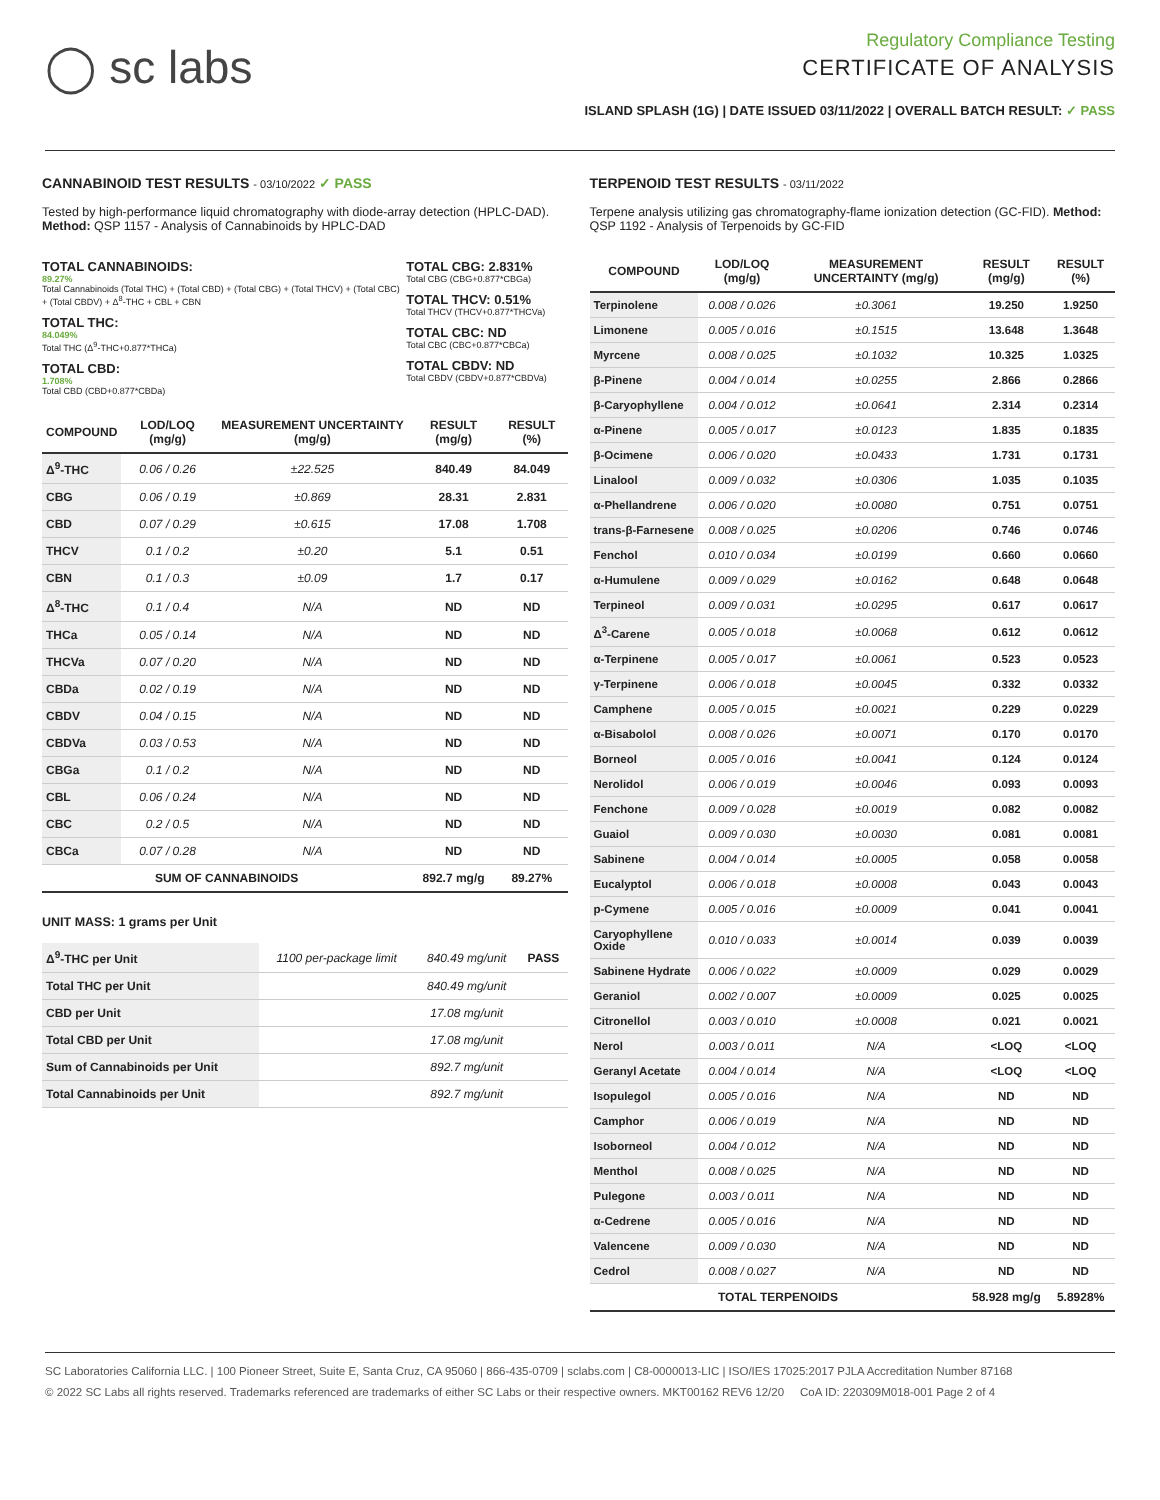◯ sc labs
Regulatory Compliance Testing
CERTIFICATE OF ANALYSIS
ISLAND SPLASH (1G) | DATE ISSUED 03/11/2022 | OVERALL BATCH RESULT: ✓ PASS
CANNABINOID TEST RESULTS - 03/10/2022 ✓ PASS
Tested by high-performance liquid chromatography with diode-array detection (HPLC-DAD). Method: QSP 1157 - Analysis of Cannabinoids by HPLC-DAD
TOTAL CANNABINOIDS:
89.27%
Total Cannabinoids (Total THC) + (Total CBD) + (Total CBG) + (Total THCV) + (Total CBC) + (Total CBDV) + Δ<sup>8</sup>-THC + CBL + CBN
TOTAL THC:
84.049%
Total THC (Δ<sup>9</sup>-THC+0.877*THCa)
TOTAL CBD:
1.708%
Total CBD (CBD+0.877*CBDa)
TOTAL CBG: 2.831%
Total CBG (CBG+0.877*CBGa)
TOTAL THCV: 0.51%
Total THCV (THCV+0.877*THCVa)
TOTAL CBC: ND
Total CBC (CBC+0.877*CBCa)
TOTAL CBDV: ND
Total CBDV (CBDV+0.877*CBDVa)
| COMPOUND | LOD/LOQ (mg/g) | MEASUREMENT UNCERTAINTY (mg/g) | RESULT (mg/g) | RESULT (%) |
| --- | --- | --- | --- | --- |
| Δ<sup>9</sup>-THC | 0.06 / 0.26 | ±22.525 | 840.49 | 84.049 |
| CBG | 0.06 / 0.19 | ±0.869 | 28.31 | 2.831 |
| CBD | 0.07 / 0.29 | ±0.615 | 17.08 | 1.708 |
| THCV | 0.1 / 0.2 | ±0.20 | 5.1 | 0.51 |
| CBN | 0.1 / 0.3 | ±0.09 | 1.7 | 0.17 |
| Δ<sup>8</sup>-THC | 0.1 / 0.4 | N/A | ND | ND |
| THCa | 0.05 / 0.14 | N/A | ND | ND |
| THCVa | 0.07 / 0.20 | N/A | ND | ND |
| CBDa | 0.02 / 0.19 | N/A | ND | ND |
| CBDV | 0.04 / 0.15 | N/A | ND | ND |
| CBDVa | 0.03 / 0.53 | N/A | ND | ND |
| CBGa | 0.1 / 0.2 | N/A | ND | ND |
| CBL | 0.06 / 0.24 | N/A | ND | ND |
| CBC | 0.2 / 0.5 | N/A | ND | ND |
| CBCa | 0.07 / 0.28 | N/A | ND | ND |
| SUM OF CANNABINOIDS | | | 892.7 mg/g | 89.27% |
UNIT MASS: 1 grams per Unit
| Δ<sup>9</sup>-THC per Unit | 1100 per-package limit | 840.49 mg/unit | PASS |
| Total THC per Unit | | 840.49 mg/unit | |
| CBD per Unit | | 17.08 mg/unit | |
| Total CBD per Unit | | 17.08 mg/unit | |
| Sum of Cannabinoids per Unit | | 892.7 mg/unit | |
| Total Cannabinoids per Unit | | 892.7 mg/unit | |
TERPENOID TEST RESULTS - 03/11/2022
Terpene analysis utilizing gas chromatography-flame ionization detection (GC-FID). Method: QSP 1192 - Analysis of Terpenoids by GC-FID
| COMPOUND | LOD/LOQ (mg/g) | MEASUREMENT UNCERTAINTY (mg/g) | RESULT (mg/g) | RESULT (%) |
| --- | --- | --- | --- | --- |
| Terpinolene | 0.008 / 0.026 | ±0.3061 | 19.250 | 1.9250 |
| Limonene | 0.005 / 0.016 | ±0.1515 | 13.648 | 1.3648 |
| Myrcene | 0.008 / 0.025 | ±0.1032 | 10.325 | 1.0325 |
| β-Pinene | 0.004 / 0.014 | ±0.0255 | 2.866 | 0.2866 |
| β-Caryophyllene | 0.004 / 0.012 | ±0.0641 | 2.314 | 0.2314 |
| α-Pinene | 0.005 / 0.017 | ±0.0123 | 1.835 | 0.1835 |
| β-Ocimene | 0.006 / 0.020 | ±0.0433 | 1.731 | 0.1731 |
| Linalool | 0.009 / 0.032 | ±0.0306 | 1.035 | 0.1035 |
| α-Phellandrene | 0.006 / 0.020 | ±0.0080 | 0.751 | 0.0751 |
| trans-β-Farnesene | 0.008 / 0.025 | ±0.0206 | 0.746 | 0.0746 |
| Fenchol | 0.010 / 0.034 | ±0.0199 | 0.660 | 0.0660 |
| α-Humulene | 0.009 / 0.029 | ±0.0162 | 0.648 | 0.0648 |
| Terpineol | 0.009 / 0.031 | ±0.0295 | 0.617 | 0.0617 |
| Δ<sup>3</sup>-Carene | 0.005 / 0.018 | ±0.0068 | 0.612 | 0.0612 |
| α-Terpinene | 0.005 / 0.017 | ±0.0061 | 0.523 | 0.0523 |
| γ-Terpinene | 0.006 / 0.018 | ±0.0045 | 0.332 | 0.0332 |
| Camphene | 0.005 / 0.015 | ±0.0021 | 0.229 | 0.0229 |
| α-Bisabolol | 0.008 / 0.026 | ±0.0071 | 0.170 | 0.0170 |
| Borneol | 0.005 / 0.016 | ±0.0041 | 0.124 | 0.0124 |
| Nerolidol | 0.006 / 0.019 | ±0.0046 | 0.093 | 0.0093 |
| Fenchone | 0.009 / 0.028 | ±0.0019 | 0.082 | 0.0082 |
| Guaiol | 0.009 / 0.030 | ±0.0030 | 0.081 | 0.0081 |
| Sabinene | 0.004 / 0.014 | ±0.0005 | 0.058 | 0.0058 |
| Eucalyptol | 0.006 / 0.018 | ±0.0008 | 0.043 | 0.0043 |
| p-Cymene | 0.005 / 0.016 | ±0.0009 | 0.041 | 0.0041 |
| Caryophyllene Oxide | 0.010 / 0.033 | ±0.0014 | 0.039 | 0.0039 |
| Sabinene Hydrate | 0.006 / 0.022 | ±0.0009 | 0.029 | 0.0029 |
| Geraniol | 0.002 / 0.007 | ±0.0009 | 0.025 | 0.0025 |
| Citronellol | 0.003 / 0.010 | ±0.0008 | 0.021 | 0.0021 |
| Nerol | 0.003 / 0.011 | N/A | <LOQ | <LOQ |
| Geranyl Acetate | 0.004 / 0.014 | N/A | <LOQ | <LOQ |
| Isopulegol | 0.005 / 0.016 | N/A | ND | ND |
| Camphor | 0.006 / 0.019 | N/A | ND | ND |
| Isoborneol | 0.004 / 0.012 | N/A | ND | ND |
| Menthol | 0.008 / 0.025 | N/A | ND | ND |
| Pulegone | 0.003 / 0.011 | N/A | ND | ND |
| α-Cedrene | 0.005 / 0.016 | N/A | ND | ND |
| Valencene | 0.009 / 0.030 | N/A | ND | ND |
| Cedrol | 0.008 / 0.027 | N/A | ND | ND |
| TOTAL TERPENOIDS | | | 58.928 mg/g | 5.8928% |
SC Laboratories California LLC. | 100 Pioneer Street, Suite E, Santa Cruz, CA 95060 | 866-435-0709 | sclabs.com | C8-0000013-LIC | ISO/IES 17025:2017 PJLA Accreditation Number 87168
© 2022 SC Labs all rights reserved. Trademarks referenced are trademarks of either SC Labs or their respective owners. MKT00162 REV6 12/20 CoA ID: 220309M018-001 Page 2 of 4